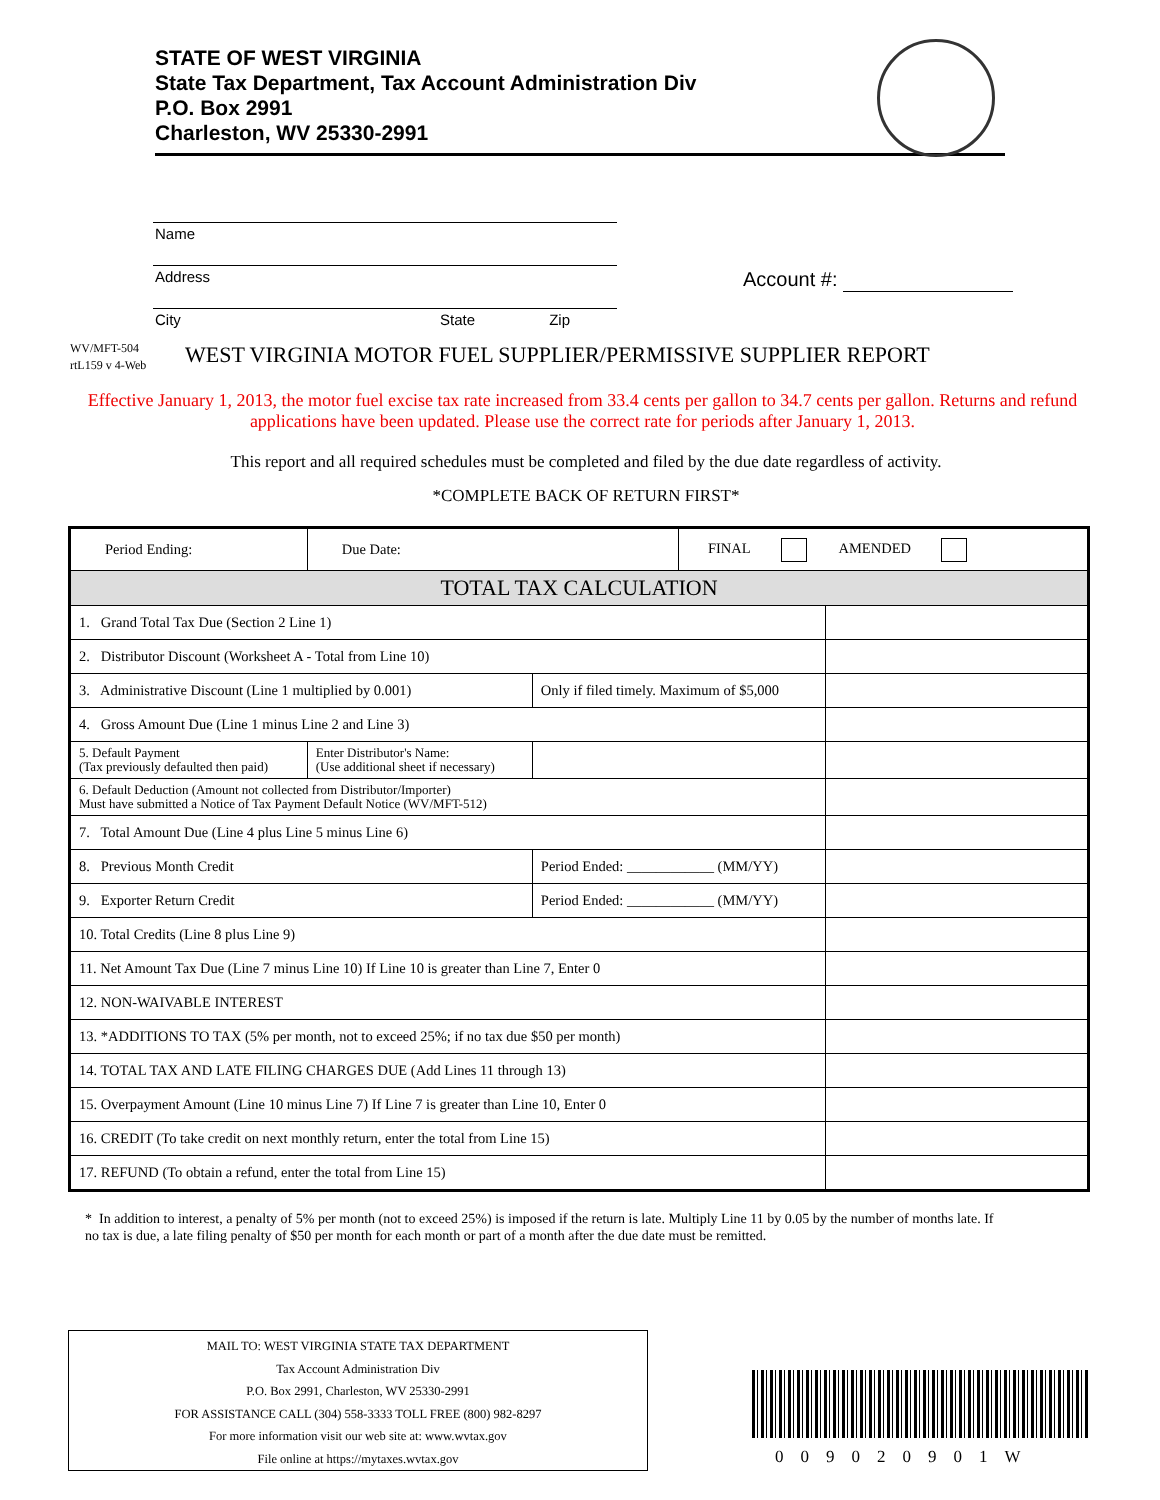STATE OF WEST VIRGINIA
State Tax Department, Tax Account Administration Div
P.O. Box 2991
Charleston, WV 25330-2991
Name
Address
City State Zip
Account #:
WV/MFT-504
rtL159 v 4-Web
WEST VIRGINIA MOTOR FUEL SUPPLIER/PERMISSIVE SUPPLIER REPORT
Effective January 1, 2013, the motor fuel excise tax rate increased from 33.4 cents per gallon to 34.7 cents per gallon. Returns and refund applications have been updated. Please use the correct rate for periods after January 1, 2013.
This report and all required schedules must be completed and filed by the due date regardless of activity.
*COMPLETE BACK OF RETURN FIRST*
| Period Ending: | Due Date: | | FINAL AMENDED | |
| TOTAL TAX CALCULATION | | | | |
| 1. Grand Total Tax Due (Section 2 Line 1) | | | | |
| 2. Distributor Discount (Worksheet A - Total from Line 10) | | | | |
| 3. Administrative Discount (Line 1 multiplied by 0.001) | | Only if filed timely. Maximum of $5,000 | | |
| 4. Gross Amount Due (Line 1 minus Line 2 and Line 3) | | | | |
| 5. Default Payment (Tax previously defaulted then paid) | Enter Distributor's Name: (Use additional sheet if necessary) | | | |
| 6. Default Deduction (Amount not collected from Distributor/Importer) Must have submitted a Notice of Tax Payment Default Notice (WV/MFT-512) | | | | |
| 7. Total Amount Due (Line 4 plus Line 5 minus Line 6) | | | | |
| 8. Previous Month Credit | | Period Ended: ____________ (MM/YY) | | |
| 9. Exporter Return Credit | | Period Ended: ____________ (MM/YY) | | |
| 10. Total Credits (Line 8 plus Line 9) | | | | |
| 11. Net Amount Tax Due (Line 7 minus Line 10) If Line 10 is greater than Line 7, Enter 0 | | | | |
| 12. NON-WAIVABLE INTEREST | | | | |
| 13. *ADDITIONS TO TAX (5% per month, not to exceed 25%; if no tax due $50 per month) | | | | |
| 14. TOTAL TAX AND LATE FILING CHARGES DUE (Add Lines 11 through 13) | | | | |
| 15. Overpayment Amount (Line 10 minus Line 7) If Line 7 is greater than Line 10, Enter 0 | | | | |
| 16. CREDIT (To take credit on next monthly return, enter the total from Line 15) | | | | |
| 17. REFUND (To obtain a refund, enter the total from Line 15) | | | | |
* In addition to interest, a penalty of 5% per month (not to exceed 25%) is imposed if the return is late. Multiply Line 11 by 0.05 by the number of months late. If no tax is due, a late filing penalty of $50 per month for each month or part of a month after the due date must be remitted.
MAIL TO: WEST VIRGINIA STATE TAX DEPARTMENT
Tax Account Administration Div
P.O. Box 2991, Charleston, WV 25330-2991
FOR ASSISTANCE CALL (304) 558-3333 TOLL FREE (800) 982-8297
For more information visit our web site at: www.wvtax.gov
File online at https://mytaxes.wvtax.gov
009020901W